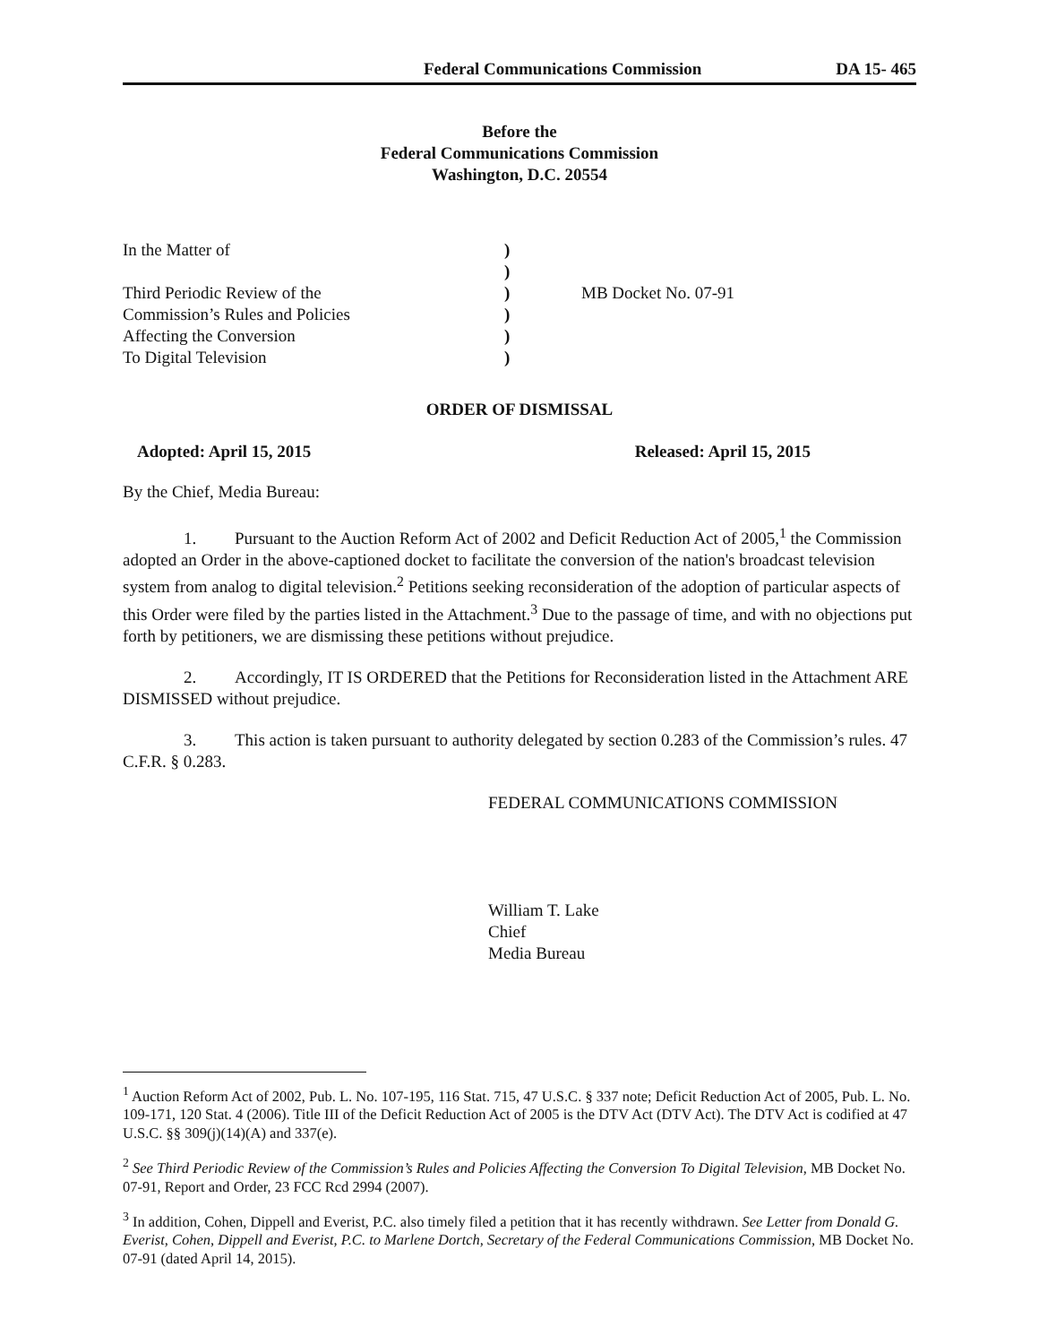Federal Communications Commission DA 15- 465
Before the
Federal Communications Commission
Washington, D.C. 20554
| In the Matter of | ) | |
| | ) | |
| Third Periodic Review of the | ) | MB Docket No. 07-91 |
| Commission’s Rules and Policies | ) | |
| Affecting the Conversion | ) | |
| To Digital Television | ) | |
ORDER OF DISMISSAL
Adopted: April 15, 2015 Released: April 15, 2015
By the Chief, Media Bureau:
1. Pursuant to the Auction Reform Act of 2002 and Deficit Reduction Act of 2005,<sup>1</sup> the Commission adopted an Order in the above-captioned docket to facilitate the conversion of the nation's broadcast television system from analog to digital television.<sup>2</sup> Petitions seeking reconsideration of the adoption of particular aspects of this Order were filed by the parties listed in the Attachment.<sup>3</sup> Due to the passage of time, and with no objections put forth by petitioners, we are dismissing these petitions without prejudice.
2. Accordingly, IT IS ORDERED that the Petitions for Reconsideration listed in the Attachment ARE DISMISSED without prejudice.
3. This action is taken pursuant to authority delegated by section 0.283 of the Commission’s rules. 47 C.F.R. § 0.283.
FEDERAL COMMUNICATIONS COMMISSION
William T. Lake
Chief
Media Bureau
<sup>1</sup> Auction Reform Act of 2002, Pub. L. No. 107-195, 116 Stat. 715, 47 U.S.C. § 337 note; Deficit Reduction Act of 2005, Pub. L. No. 109-171, 120 Stat. 4 (2006). Title III of the Deficit Reduction Act of 2005 is the DTV Act (DTV Act). The DTV Act is codified at 47 U.S.C. §§ 309(j)(14)(A) and 337(e).
<sup>2</sup> See Third Periodic Review of the Commission’s Rules and Policies Affecting the Conversion To Digital Television, MB Docket No. 07-91, Report and Order, 23 FCC Rcd 2994 (2007).
<sup>3</sup> In addition, Cohen, Dippell and Everist, P.C. also timely filed a petition that it has recently withdrawn. See Letter from Donald G. Everist, Cohen, Dippell and Everist, P.C. to Marlene Dortch, Secretary of the Federal Communications Commission, MB Docket No. 07-91 (dated April 14, 2015).